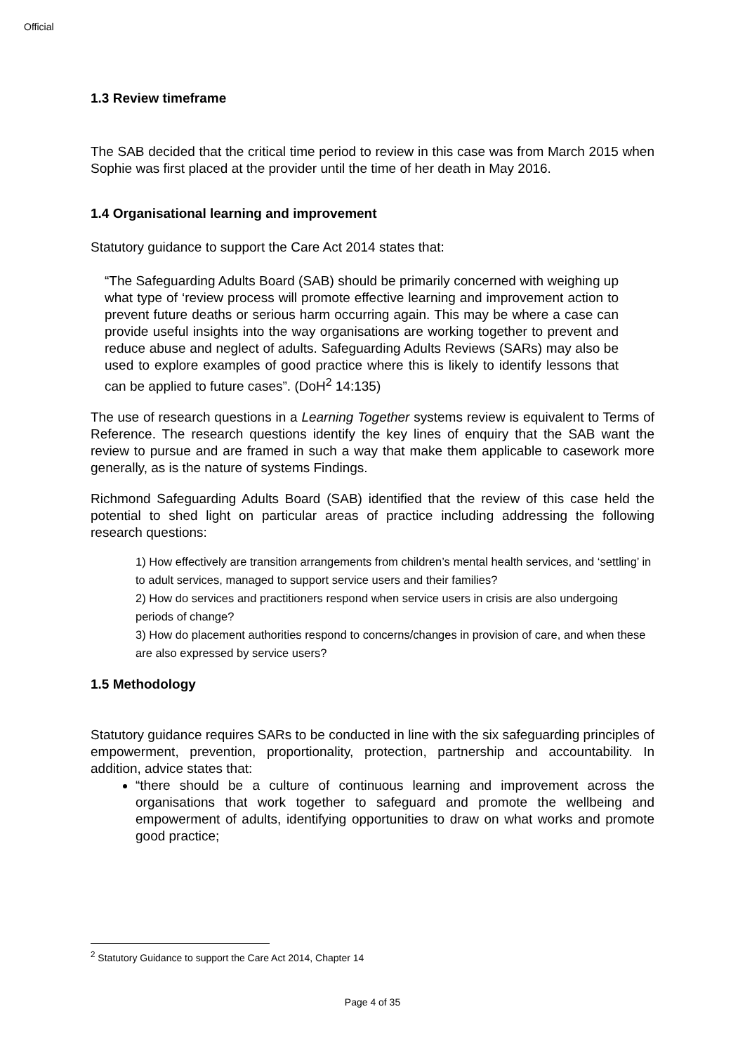Official
1.3 Review timeframe
The SAB decided that the critical time period to review in this case was from March 2015 when Sophie was first placed at the provider until the time of her death in May 2016.
1.4 Organisational learning and improvement
Statutory guidance to support the Care Act 2014 states that:
“The Safeguarding Adults Board (SAB) should be primarily concerned with weighing up what type of ‘review process will promote effective learning and improvement action to prevent future deaths or serious harm occurring again. This may be where a case can provide useful insights into the way organisations are working together to prevent and reduce abuse and neglect of adults. Safeguarding Adults Reviews (SARs) may also be used to explore examples of good practice where this is likely to identify lessons that can be applied to future cases”. (DoH<sup>2</sup> 14:135)
The use of research questions in a Learning Together systems review is equivalent to Terms of Reference. The research questions identify the key lines of enquiry that the SAB want the review to pursue and are framed in such a way that make them applicable to casework more generally, as is the nature of systems Findings.
Richmond Safeguarding Adults Board (SAB) identified that the review of this case held the potential to shed light on particular areas of practice including addressing the following research questions:
1) How effectively are transition arrangements from children’s mental health services, and ‘settling’ in to adult services, managed to support service users and their families?
2) How do services and practitioners respond when service users in crisis are also undergoing periods of change?
3) How do placement authorities respond to concerns/changes in provision of care, and when these are also expressed by service users?
1.5 Methodology
Statutory guidance requires SARs to be conducted in line with the six safeguarding principles of empowerment, prevention, proportionality, protection, partnership and accountability. In addition, advice states that:
“there should be a culture of continuous learning and improvement across the organisations that work together to safeguard and promote the wellbeing and empowerment of adults, identifying opportunities to draw on what works and promote good practice;
<sup>2</sup> Statutory Guidance to support the Care Act 2014, Chapter 14
Page 4 of 35